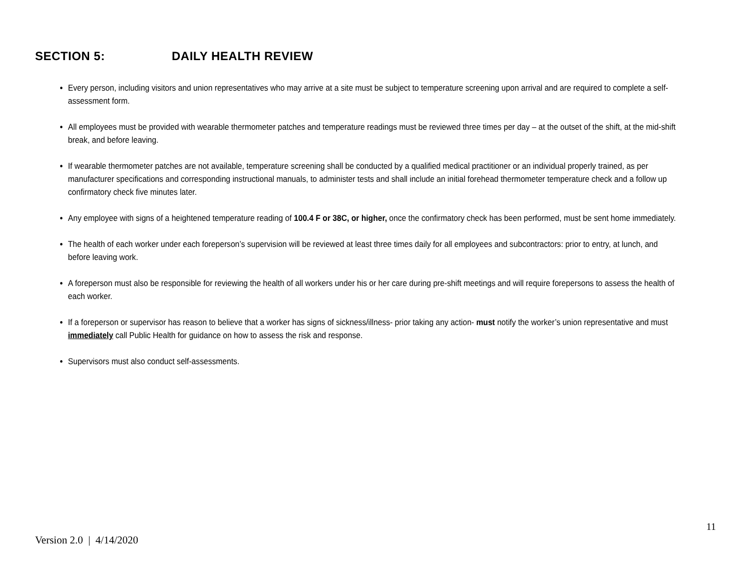SECTION 5: DAILY HEALTH REVIEW
Every person, including visitors and union representatives who may arrive at a site must be subject to temperature screening upon arrival and are required to complete a self-assessment form.
All employees must be provided with wearable thermometer patches and temperature readings must be reviewed three times per day – at the outset of the shift, at the mid-shift break, and before leaving.
If wearable thermometer patches are not available, temperature screening shall be conducted by a qualified medical practitioner or an individual properly trained, as per manufacturer specifications and corresponding instructional manuals, to administer tests and shall include an initial forehead thermometer temperature check and a follow up confirmatory check five minutes later.
Any employee with signs of a heightened temperature reading of 100.4 F or 38C, or higher, once the confirmatory check has been performed, must be sent home immediately.
The health of each worker under each foreperson’s supervision will be reviewed at least three times daily for all employees and subcontractors: prior to entry, at lunch, and before leaving work.
A foreperson must also be responsible for reviewing the health of all workers under his or her care during pre-shift meetings and will require forepersons to assess the health of each worker.
If a foreperson or supervisor has reason to believe that a worker has signs of sickness/illness- prior taking any action- must notify the worker’s union representative and must immediately call Public Health for guidance on how to assess the risk and response.
Supervisors must also conduct self-assessments.
11
Version 2.0 | 4/14/2020